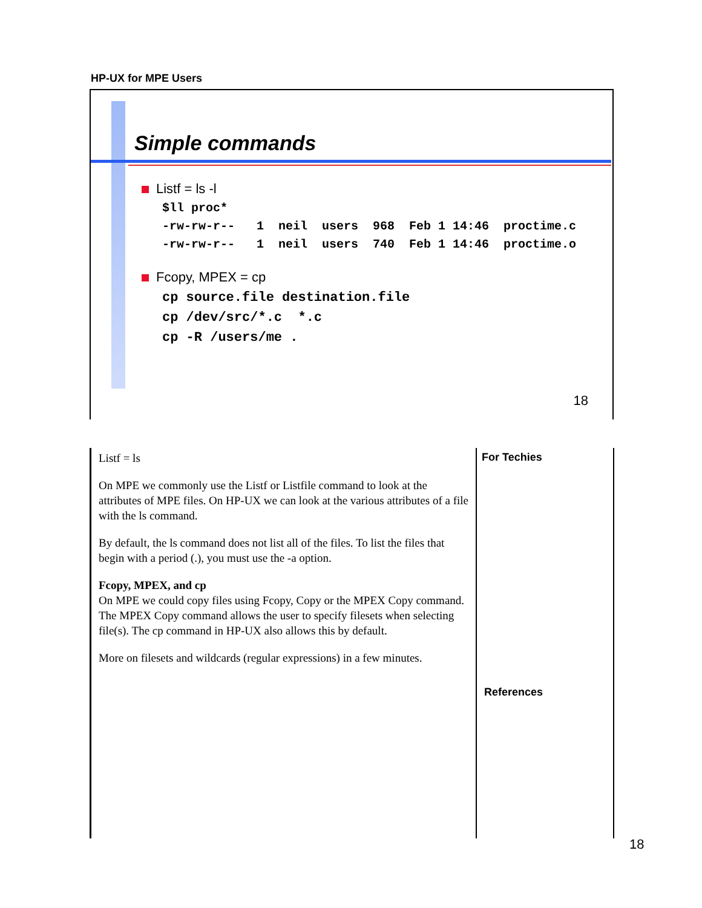HP-UX for MPE Users
Simple commands
Listf = ls -l
$ll proc*
-rw-rw-r--   1  neil  users  968  Feb 1 14:46  proctime.c
-rw-rw-r--   1  neil  users  740  Feb 1 14:46  proctime.o
Fcopy, MPEX = cp
cp source.file destination.file
cp /dev/src/*.c  *.c
cp -R /users/me .
18
Listf = ls
On MPE we commonly use the Listf or Listfile command to look at the attributes of MPE files. On HP-UX we can look at the various attributes of a file with the ls command.
By default, the ls command does not list all of the files. To list the files that begin with a period (.), you must use the -a option.
Fcopy, MPEX, and cp
On MPE we could copy files using Fcopy, Copy or the MPEX Copy command. The MPEX Copy command allows the user to specify filesets when selecting file(s). The cp command in HP-UX also allows this by default.
More on filesets and wildcards (regular expressions) in a few minutes.
For Techies
References
18